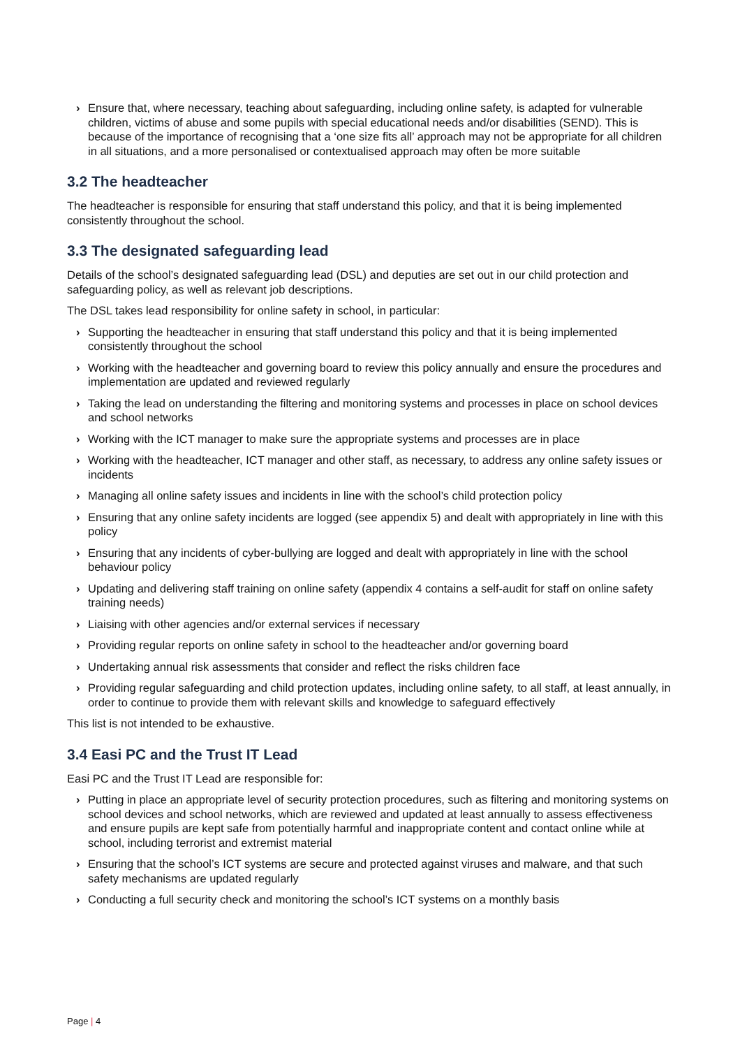› Ensure that, where necessary, teaching about safeguarding, including online safety, is adapted for vulnerable children, victims of abuse and some pupils with special educational needs and/or disabilities (SEND). This is because of the importance of recognising that a ‘one size fits all’ approach may not be appropriate for all children in all situations, and a more personalised or contextualised approach may often be more suitable
3.2 The headteacher
The headteacher is responsible for ensuring that staff understand this policy, and that it is being implemented consistently throughout the school.
3.3 The designated safeguarding lead
Details of the school’s designated safeguarding lead (DSL) and deputies are set out in our child protection and safeguarding policy, as well as relevant job descriptions.
The DSL takes lead responsibility for online safety in school, in particular:
› Supporting the headteacher in ensuring that staff understand this policy and that it is being implemented consistently throughout the school
› Working with the headteacher and governing board to review this policy annually and ensure the procedures and implementation are updated and reviewed regularly
› Taking the lead on understanding the filtering and monitoring systems and processes in place on school devices and school networks
› Working with the ICT manager to make sure the appropriate systems and processes are in place
› Working with the headteacher, ICT manager and other staff, as necessary, to address any online safety issues or incidents
› Managing all online safety issues and incidents in line with the school’s child protection policy
› Ensuring that any online safety incidents are logged (see appendix 5) and dealt with appropriately in line with this policy
› Ensuring that any incidents of cyber-bullying are logged and dealt with appropriately in line with the school behaviour policy
› Updating and delivering staff training on online safety (appendix 4 contains a self-audit for staff on online safety training needs)
› Liaising with other agencies and/or external services if necessary
› Providing regular reports on online safety in school to the headteacher and/or governing board
› Undertaking annual risk assessments that consider and reflect the risks children face
› Providing regular safeguarding and child protection updates, including online safety, to all staff, at least annually, in order to continue to provide them with relevant skills and knowledge to safeguard effectively
This list is not intended to be exhaustive.
3.4 Easi PC and the Trust IT Lead
Easi PC and the Trust IT Lead are responsible for:
› Putting in place an appropriate level of security protection procedures, such as filtering and monitoring systems on school devices and school networks, which are reviewed and updated at least annually to assess effectiveness and ensure pupils are kept safe from potentially harmful and inappropriate content and contact online while at school, including terrorist and extremist material
› Ensuring that the school’s ICT systems are secure and protected against viruses and malware, and that such safety mechanisms are updated regularly
› Conducting a full security check and monitoring the school’s ICT systems on a monthly basis
Page | 4